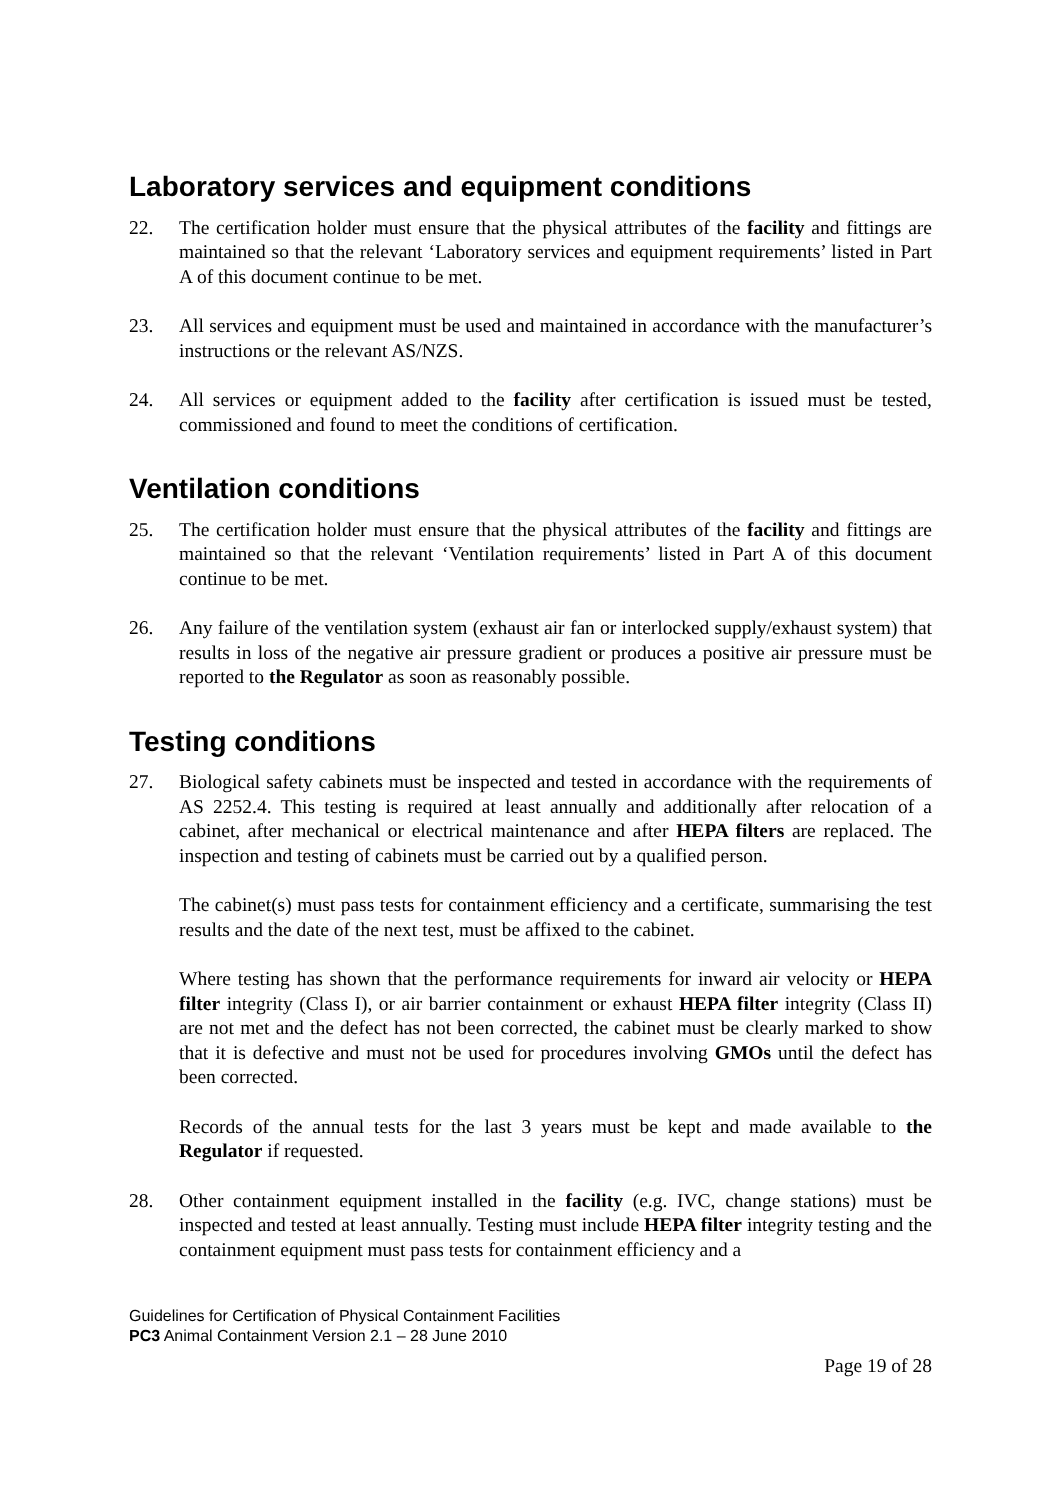Laboratory services and equipment conditions
22. The certification holder must ensure that the physical attributes of the facility and fittings are maintained so that the relevant ‘Laboratory services and equipment requirements’ listed in Part A of this document continue to be met.
23. All services and equipment must be used and maintained in accordance with the manufacturer’s instructions or the relevant AS/NZS.
24. All services or equipment added to the facility after certification is issued must be tested, commissioned and found to meet the conditions of certification.
Ventilation conditions
25. The certification holder must ensure that the physical attributes of the facility and fittings are maintained so that the relevant ‘Ventilation requirements’ listed in Part A of this document continue to be met.
26. Any failure of the ventilation system (exhaust air fan or interlocked supply/exhaust system) that results in loss of the negative air pressure gradient or produces a positive air pressure must be reported to the Regulator as soon as reasonably possible.
Testing conditions
27. Biological safety cabinets must be inspected and tested in accordance with the requirements of AS 2252.4. This testing is required at least annually and additionally after relocation of a cabinet, after mechanical or electrical maintenance and after HEPA filters are replaced. The inspection and testing of cabinets must be carried out by a qualified person.
The cabinet(s) must pass tests for containment efficiency and a certificate, summarising the test results and the date of the next test, must be affixed to the cabinet.
Where testing has shown that the performance requirements for inward air velocity or HEPA filter integrity (Class I), or air barrier containment or exhaust HEPA filter integrity (Class II) are not met and the defect has not been corrected, the cabinet must be clearly marked to show that it is defective and must not be used for procedures involving GMOs until the defect has been corrected.
Records of the annual tests for the last 3 years must be kept and made available to the Regulator if requested.
28. Other containment equipment installed in the facility (e.g. IVC, change stations) must be inspected and tested at least annually. Testing must include HEPA filter integrity testing and the containment equipment must pass tests for containment efficiency and a
Guidelines for Certification of Physical Containment Facilities
PC3 Animal Containment Version 2.1 – 28 June 2010
Page 19 of 28